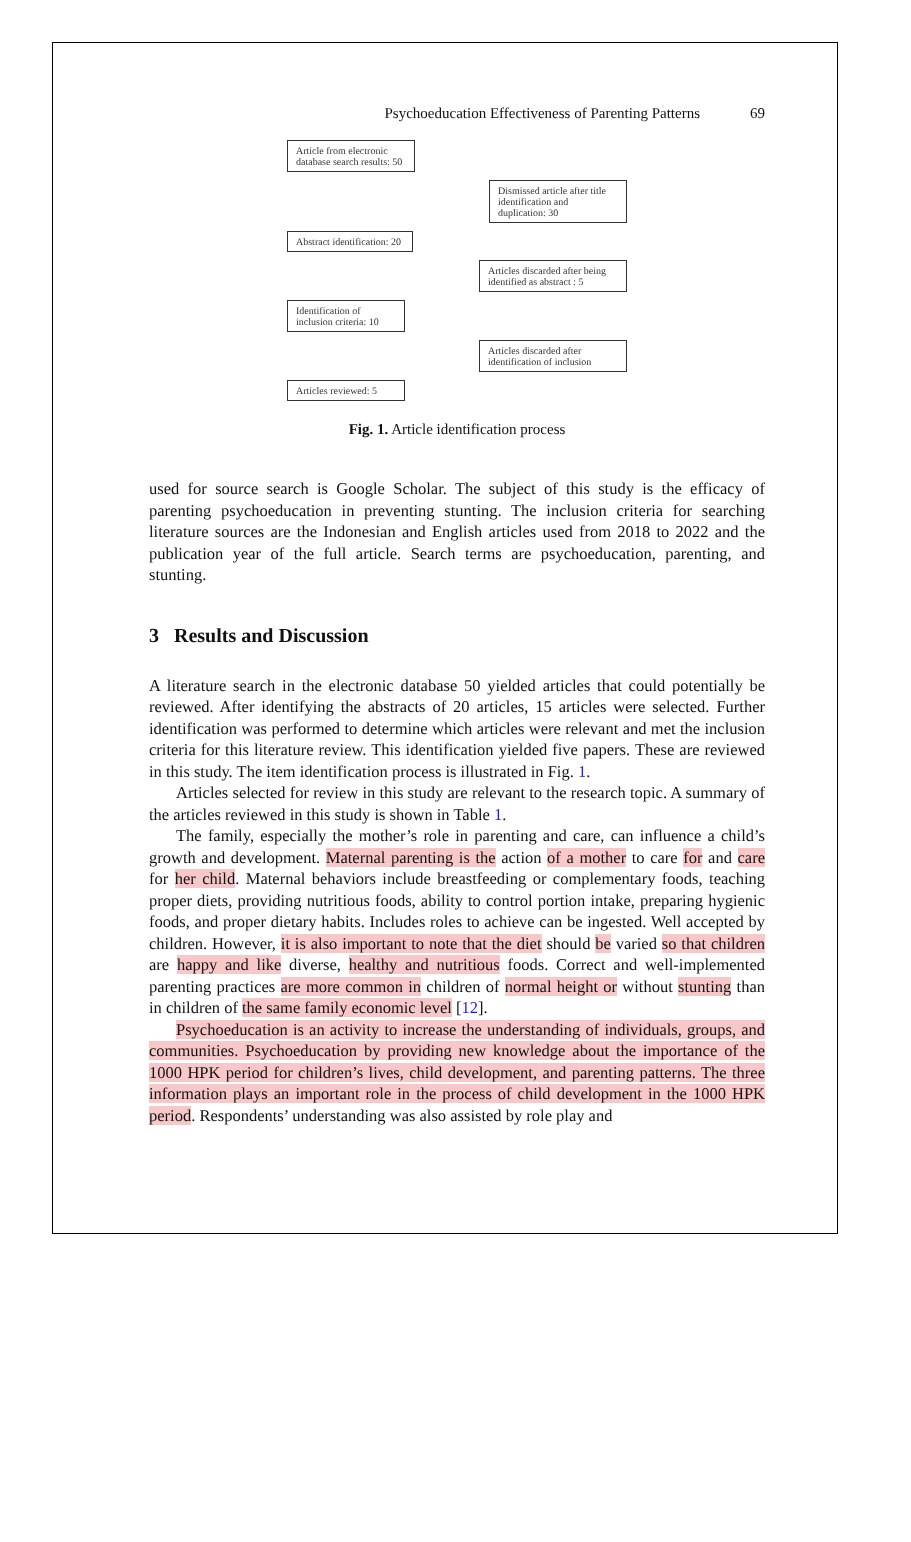Psychoeducation Effectiveness of Parenting Patterns 69
Article from electronic database search results: 50
Dismissed article after title identification and duplication: 30
Abstract identification: 20
Articles discarded after being identified as abstract : 5
Identification of inclusion criteria: 10
Articles discarded after identification of inclusion
Articles reviewed: 5
Fig. 1. Article identification process
used for source search is Google Scholar. The subject of this study is the efficacy of parenting psychoeducation in preventing stunting. The inclusion criteria for searching literature sources are the Indonesian and English articles used from 2018 to 2022 and the publication year of the full article. Search terms are psychoeducation, parenting, and stunting.
3 Results and Discussion
A literature search in the electronic database 50 yielded articles that could potentially be reviewed. After identifying the abstracts of 20 articles, 15 articles were selected. Further identification was performed to determine which articles were relevant and met the inclusion criteria for this literature review. This identification yielded five papers. These are reviewed in this study. The item identification process is illustrated in Fig. 1.
Articles selected for review in this study are relevant to the research topic. A summary of the articles reviewed in this study is shown in Table 1.
The family, especially the mother’s role in parenting and care, can influence a child’s growth and development. Maternal parenting is the action of a mother to care for and care for her child. Maternal behaviors include breastfeeding or complementary foods, teaching proper diets, providing nutritious foods, ability to control portion intake, preparing hygienic foods, and proper dietary habits. Includes roles to achieve can be ingested. Well accepted by children. However, it is also important to note that the diet should be varied so that children are happy and like diverse, healthy and nutritious foods. Correct and well-implemented parenting practices are more common in children of normal height or without stunting than in children of the same family economic level [12].
Psychoeducation is an activity to increase the understanding of individuals, groups, and communities. Psychoeducation by providing new knowledge about the importance of the 1000 HPK period for children’s lives, child development, and parenting patterns. The three information plays an important role in the process of child development in the 1000 HPK period. Respondents’ understanding was also assisted by role play and